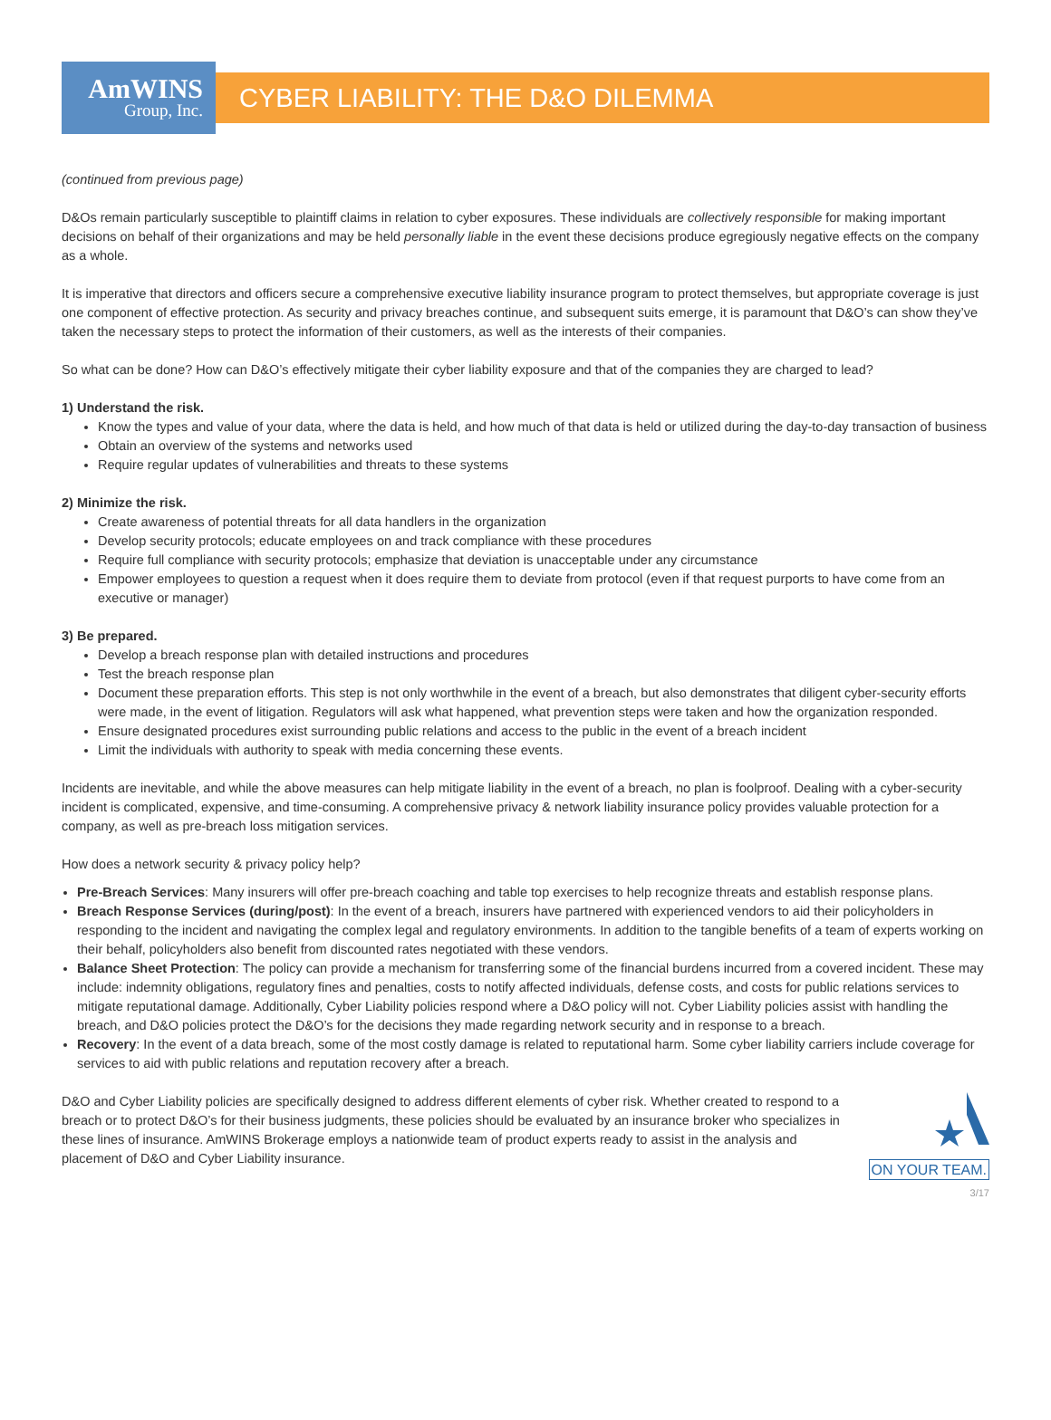AmWINS
Group, Inc.
CYBER LIABILITY: THE D&O DILEMMA
(continued from previous page)
D&Os remain particularly susceptible to plaintiff claims in relation to cyber exposures. These individuals are collectively responsible for making important decisions on behalf of their organizations and may be held personally liable in the event these decisions produce egregiously negative effects on the company as a whole.
It is imperative that directors and officers secure a comprehensive executive liability insurance program to protect themselves, but appropriate coverage is just one component of effective protection. As security and privacy breaches continue, and subsequent suits emerge, it is paramount that D&O’s can show they’ve taken the necessary steps to protect the information of their customers, as well as the interests of their companies.
So what can be done? How can D&O’s effectively mitigate their cyber liability exposure and that of the companies they are charged to lead?
1) Understand the risk.
Know the types and value of your data, where the data is held, and how much of that data is held or utilized during the day-to-day transaction of business
Obtain an overview of the systems and networks used
Require regular updates of vulnerabilities and threats to these systems
2) Minimize the risk.
Create awareness of potential threats for all data handlers in the organization
Develop security protocols; educate employees on and track compliance with these procedures
Require full compliance with security protocols; emphasize that deviation is unacceptable under any circumstance
Empower employees to question a request when it does require them to deviate from protocol (even if that request purports to have come from an executive or manager)
3) Be prepared.
Develop a breach response plan with detailed instructions and procedures
Test the breach response plan
Document these preparation efforts. This step is not only worthwhile in the event of a breach, but also demonstrates that diligent cyber-security efforts were made, in the event of litigation. Regulators will ask what happened, what prevention steps were taken and how the organization responded.
Ensure designated procedures exist surrounding public relations and access to the public in the event of a breach incident
Limit the individuals with authority to speak with media concerning these events.
Incidents are inevitable, and while the above measures can help mitigate liability in the event of a breach, no plan is foolproof. Dealing with a cyber-security incident is complicated, expensive, and time-consuming. A comprehensive privacy & network liability insurance policy provides valuable protection for a company, as well as pre-breach loss mitigation services.
How does a network security & privacy policy help?
Pre-Breach Services: Many insurers will offer pre-breach coaching and table top exercises to help recognize threats and establish response plans.
Breach Response Services (during/post): In the event of a breach, insurers have partnered with experienced vendors to aid their policyholders in responding to the incident and navigating the complex legal and regulatory environments. In addition to the tangible benefits of a team of experts working on their behalf, policyholders also benefit from discounted rates negotiated with these vendors.
Balance Sheet Protection: The policy can provide a mechanism for transferring some of the financial burdens incurred from a covered incident. These may include: indemnity obligations, regulatory fines and penalties, costs to notify affected individuals, defense costs, and costs for public relations services to mitigate reputational damage. Additionally, Cyber Liability policies respond where a D&O policy will not. Cyber Liability policies assist with handling the breach, and D&O policies protect the D&O’s for the decisions they made regarding network security and in response to a breach.
Recovery: In the event of a data breach, some of the most costly damage is related to reputational harm. Some cyber liability carriers include coverage for services to aid with public relations and reputation recovery after a breach.
D&O and Cyber Liability policies are specifically designed to address different elements of cyber risk. Whether created to respond to a breach or to protect D&O’s for their business judgments, these policies should be evaluated by an insurance broker who specializes in these lines of insurance. AmWINS Brokerage employs a nationwide team of product experts ready to assist in the analysis and placement of D&O and Cyber Liability insurance.
ON YOUR TEAM.
3/17